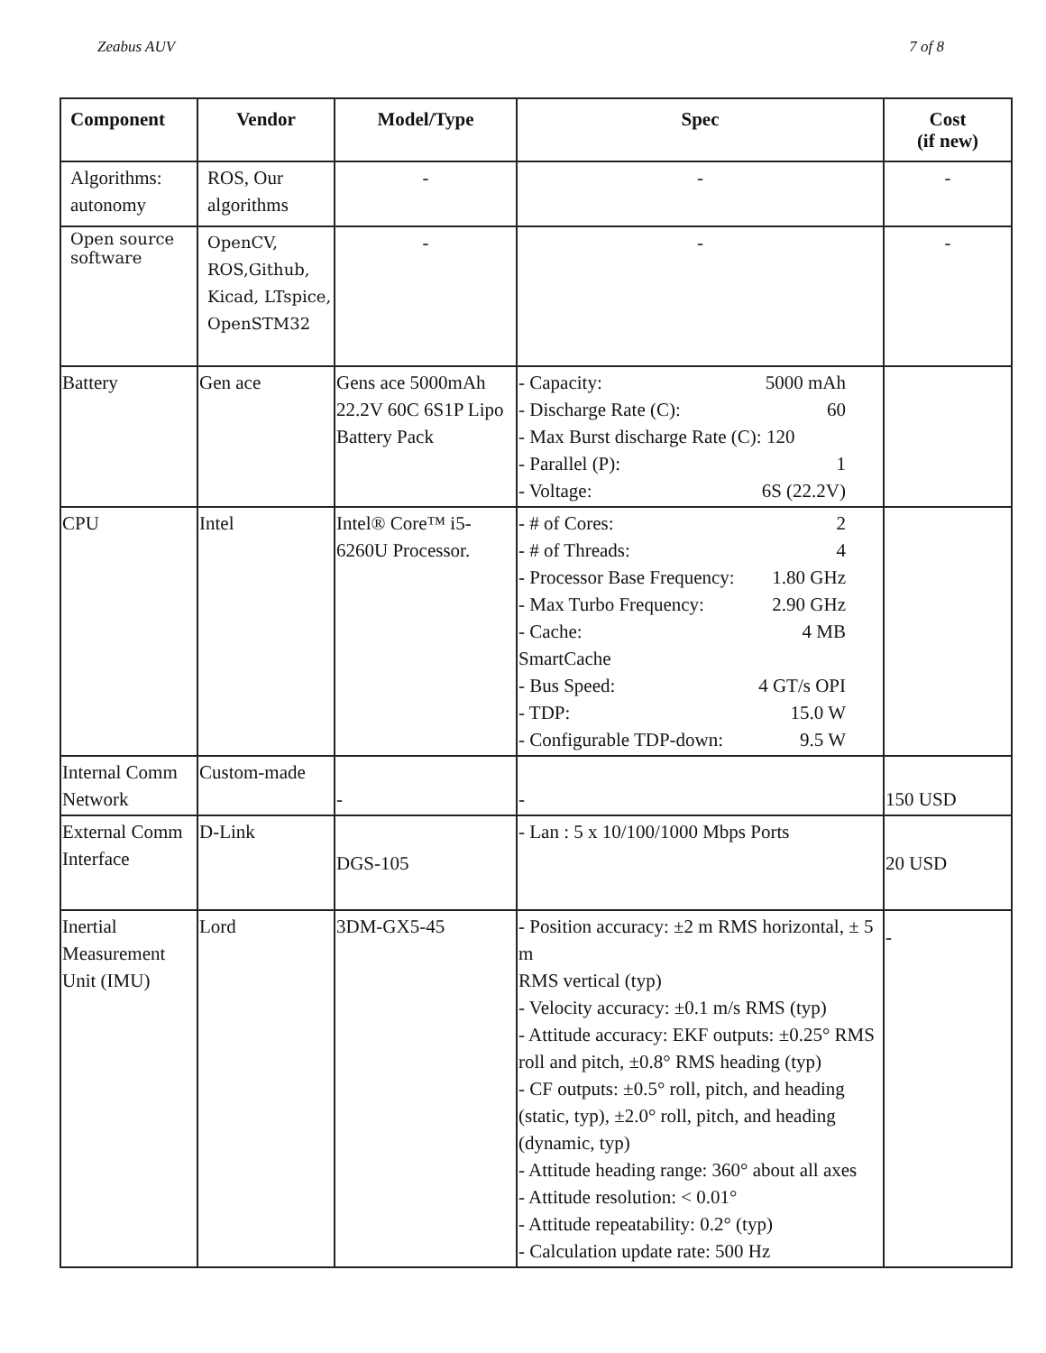Zeabus AUV 7 of 8
| Component | Vendor | Model/Type | Spec | Cost (if new) |
| --- | --- | --- | --- | --- |
| Algorithms: autonomy | ROS, Our algorithms | - | - | - |
| Open source software | OpenCV, ROS,Github, Kicad, LTspice, OpenSTM32 | - | - | - |
| Battery | Gen ace | Gens ace 5000mAh 22.2V 60C 6S1P Lipo Battery Pack | - Capacity: 5000 mAh - Discharge Rate (C): 60 - Max Burst discharge Rate (C): 120 - Parallel (P): 1 - Voltage: 6S (22.2V) | |
| CPU | Intel | Intel® Core™ i5-6260U Processor. | - # of Cores: 2 - # of Threads: 4 - Processor Base Frequency: 1.80 GHz - Max Turbo Frequency: 2.90 GHz - Cache: 4 MB SmartCache - Bus Speed: 4 GT/s OPI - TDP: 15.0 W - Configurable TDP-down: 9.5 W | |
| Internal Comm Network | Custom-made | - | - | 150 USD |
| External Comm Interface | D-Link | DGS-105 | - Lan : 5 x 10/100/1000 Mbps Ports | 20 USD |
| Inertial Measurement Unit (IMU) | Lord | 3DM-GX5-45 | - Position accuracy: ±2 m RMS horizontal, ± 5 m RMS vertical (typ) - Velocity accuracy: ±0.1 m/s RMS (typ) - Attitude accuracy: EKF outputs: ±0.25° RMS roll and pitch, ±0.8° RMS heading (typ) - CF outputs: ±0.5° roll, pitch, and heading (static, typ), ±2.0° roll, pitch, and heading (dynamic, typ) - Attitude heading range: 360° about all axes - Attitude resolution: < 0.01° - Attitude repeatability: 0.2° (typ) - Calculation update rate: 500 Hz | - |